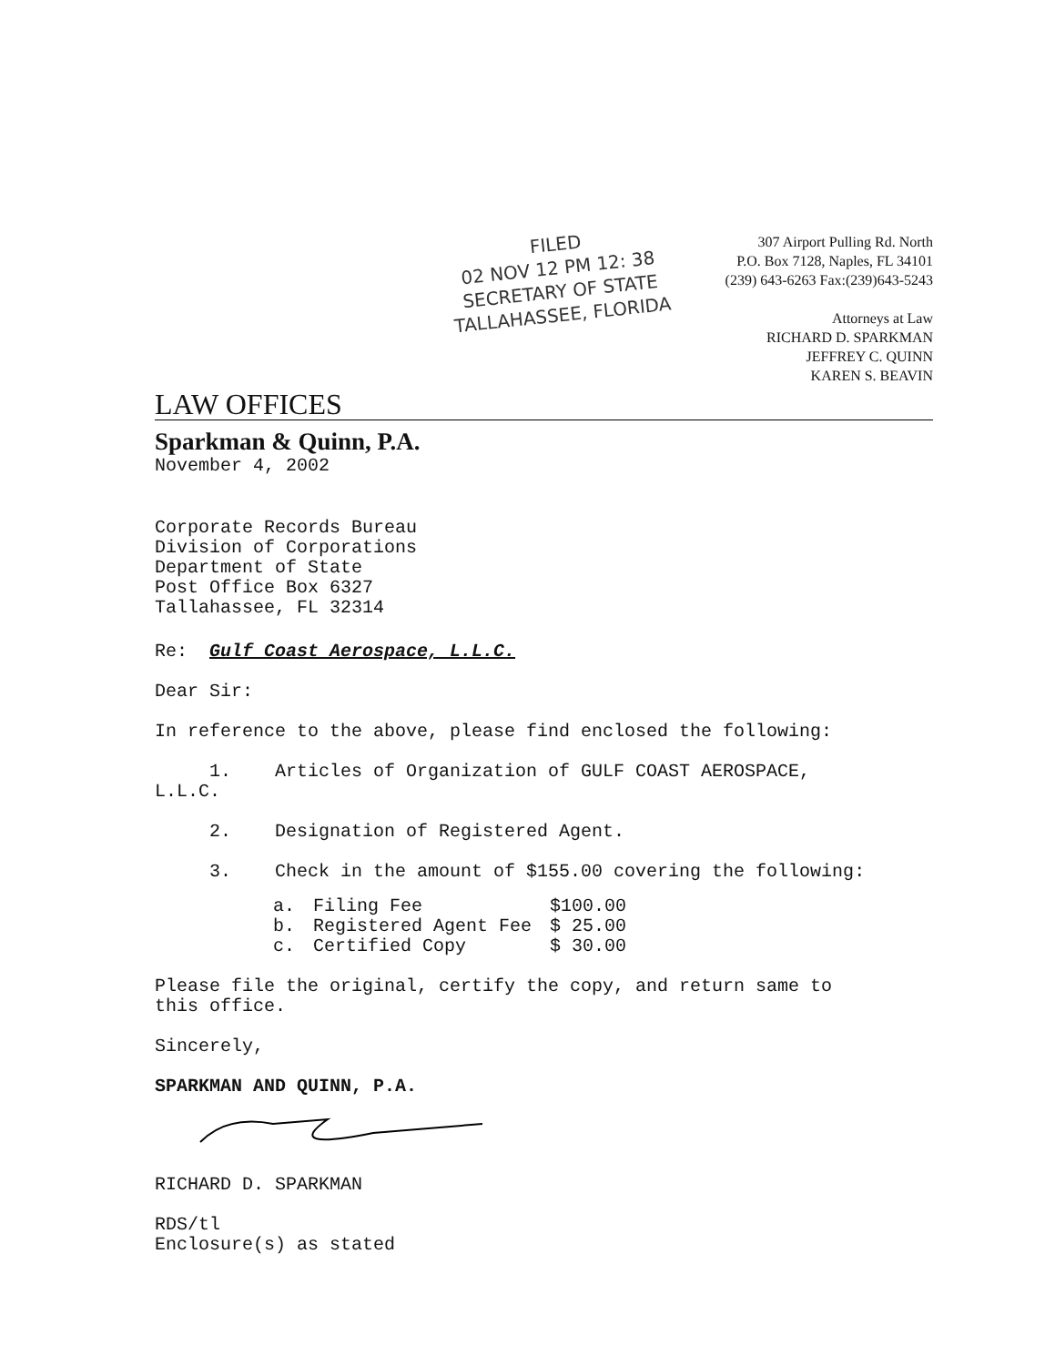FILED
02 NOV 12 PM 12: 38
SECRETARY OF STATE
TALLAHASSEE, FLORIDA
307 Airport Pulling Rd. North
P.O. Box 7128, Naples, FL 34101
(239) 643-6263 Fax:(239)643-5243
Attorneys at Law
RICHARD D. SPARKMAN
JEFFREY C. QUINN
KAREN S. BEAVIN
LAW OFFICES
Sparkman & Quinn, P.A.
November 4, 2002
Corporate Records Bureau
Division of Corporations
Department of State
Post Office Box 6327
Tallahassee, FL 32314
Re: Gulf Coast Aerospace, L.L.C.
Dear Sir:
In reference to the above, please find enclosed the following:
1. Articles of Organization of GULF COAST AEROSPACE,
L.L.C.
2. Designation of Registered Agent.
3. Check in the amount of $155.00 covering the following:
| a. | Filing Fee | $100.00 |
| b. | Registered Agent Fee | $ 25.00 |
| c. | Certified Copy | $ 30.00 |
Please file the original, certify the copy, and return same to
this office.
Sincerely,
SPARKMAN AND QUINN, P.A.
RICHARD D. SPARKMAN
RDS/tl
Enclosure(s) as stated